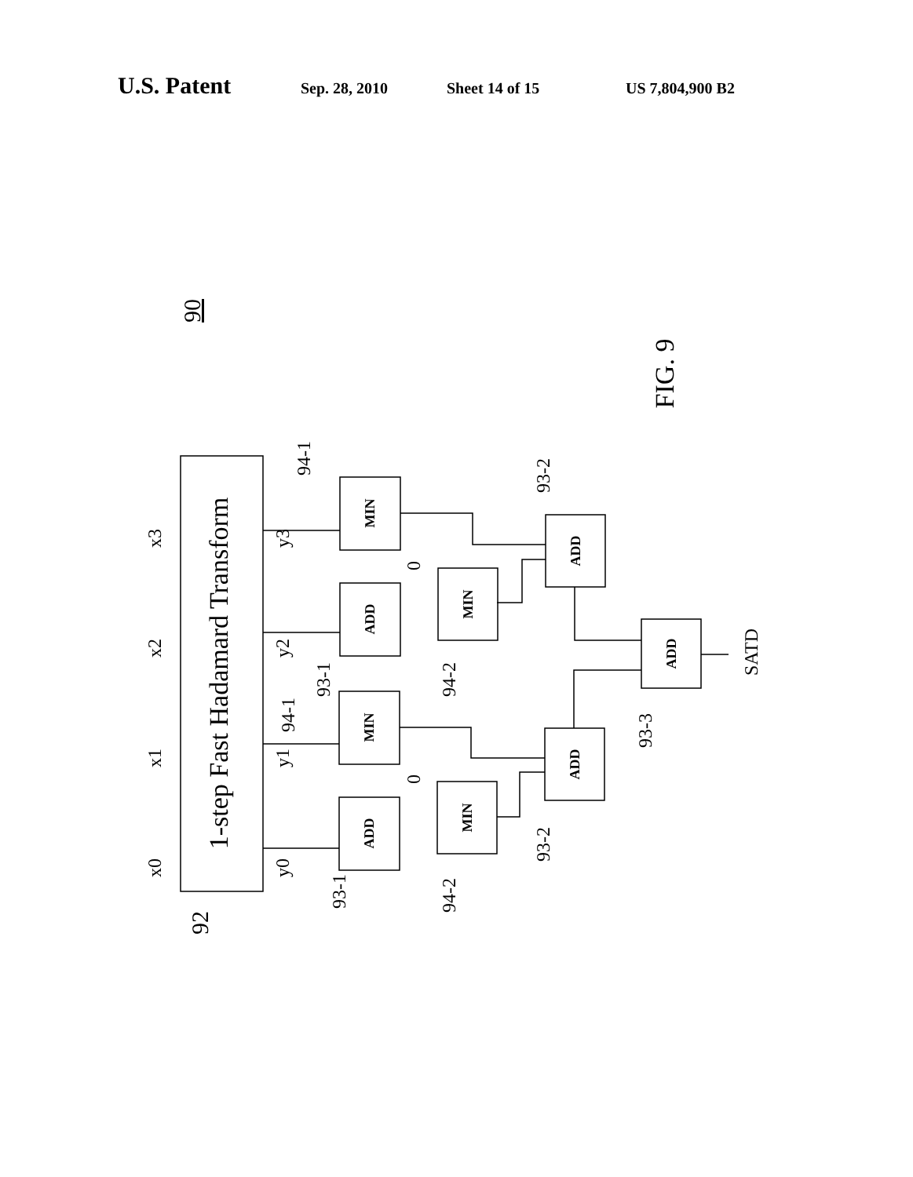U.S. Patent Sep. 28, 2010 Sheet 14 of 15 US 7,804,900 B2
1-step Fast Hadamard Transform
MIN
ADD
MIN
ADD
MIN
MIN
ADD
ADD
ADD
x0
x1
x2
x3
y0
y1
y2
y3
92
90
FIG. 9
94-1
94-1
93-1
93-1
94-2
94-2
93-2
93-2
93-3
0
0
SATD